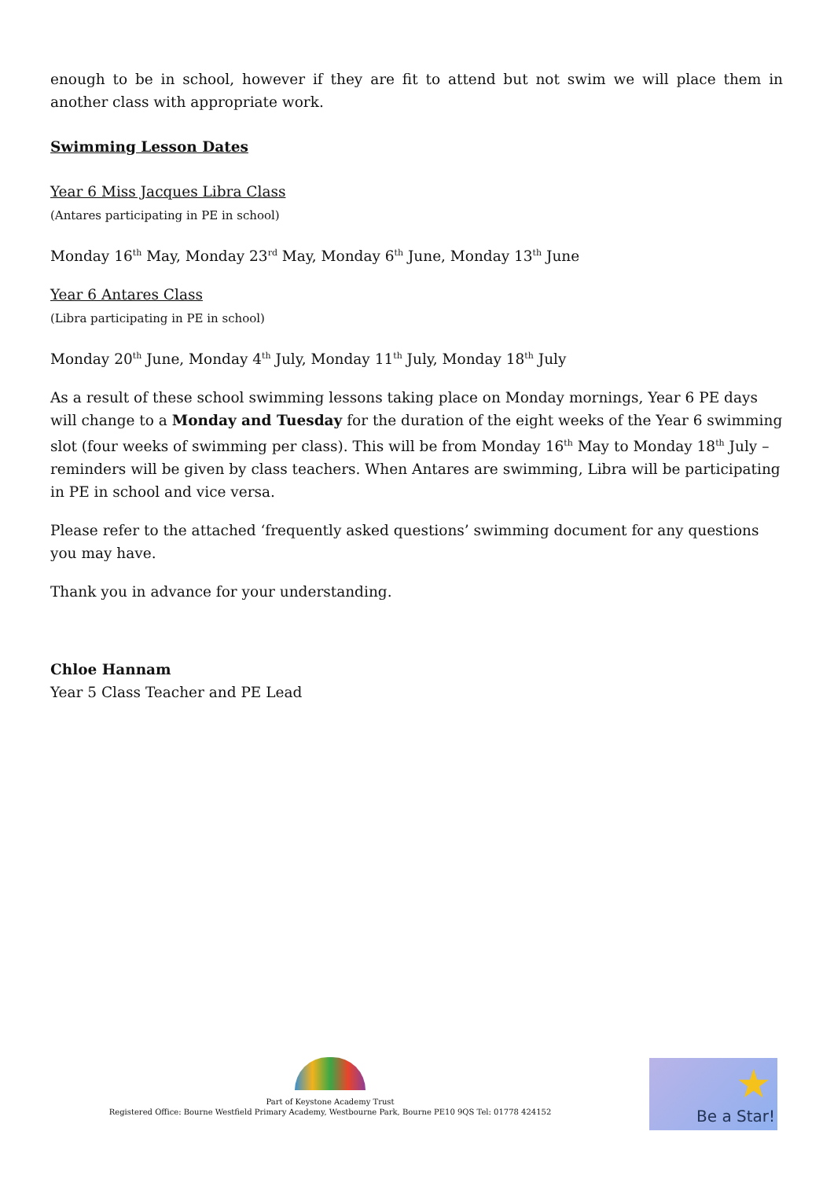enough to be in school, however if they are fit to attend but not swim we will place them in another class with appropriate work.
Swimming Lesson Dates
Year 6 Miss Jacques Libra Class
(Antares participating in PE in school)
Monday 16<sup>th</sup> May, Monday 23<sup>rd</sup> May, Monday 6<sup>th</sup> June, Monday 13<sup>th</sup> June
Year 6 Antares Class
(Libra participating in PE in school)
Monday 20<sup>th</sup> June, Monday 4<sup>th</sup> July, Monday 11<sup>th</sup> July, Monday 18<sup>th</sup> July
As a result of these school swimming lessons taking place on Monday mornings, Year 6 PE days will change to a Monday and Tuesday for the duration of the eight weeks of the Year 6 swimming slot (four weeks of swimming per class). This will be from Monday 16<sup>th</sup> May to Monday 18<sup>th</sup> July – reminders will be given by class teachers. When Antares are swimming, Libra will be participating in PE in school and vice versa.
Please refer to the attached ‘frequently asked questions’ swimming document for any questions you may have.
Thank you in advance for your understanding.
Chloe Hannam
Year 5 Class Teacher and PE Lead
Part of Keystone Academy Trust
Registered Office: Bourne Westfield Primary Academy, Westbourne Park, Bourne PE10 9QS Tel: 01778 424152
★
Be a Star!